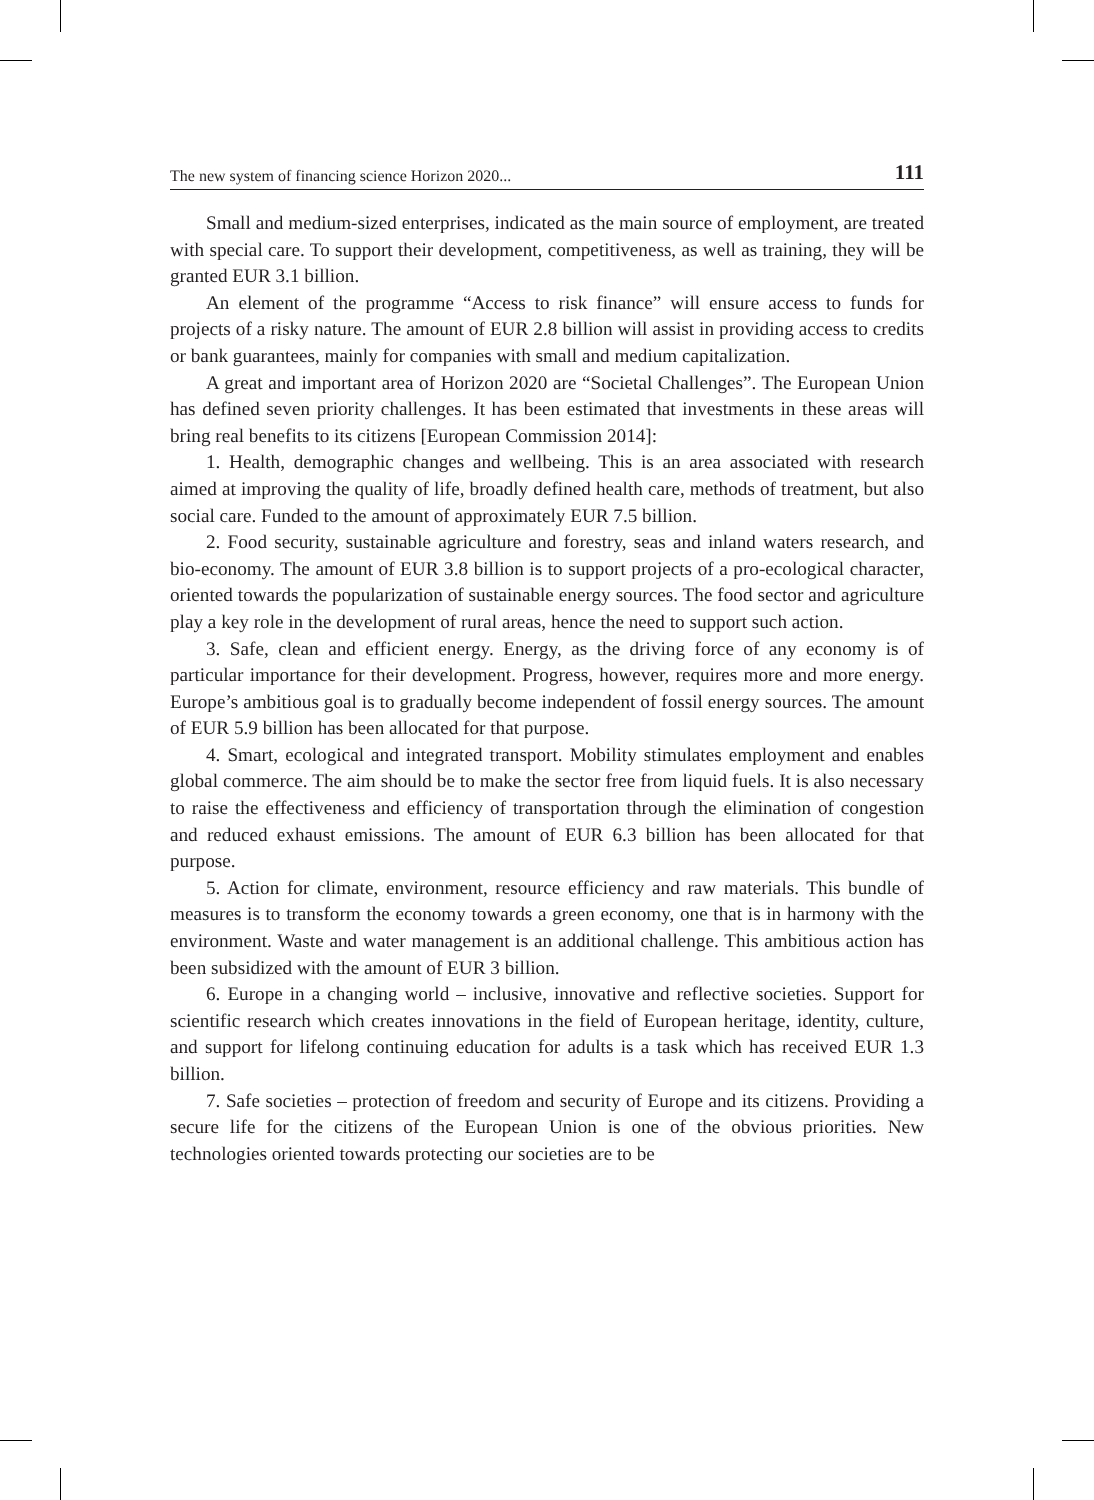The new system of financing science Horizon 2020... 111
Small and medium-sized enterprises, indicated as the main source of employment, are treated with special care. To support their development, competitiveness, as well as training, they will be granted EUR 3.1 billion.
An element of the programme “Access to risk finance” will ensure access to funds for projects of a risky nature. The amount of EUR 2.8 billion will assist in providing access to credits or bank guarantees, mainly for companies with small and medium capitalization.
A great and important area of Horizon 2020 are “Societal Challenges”. The European Union has defined seven priority challenges. It has been estimated that investments in these areas will bring real benefits to its citizens [European Commission 2014]:
1. Health, demographic changes and wellbeing. This is an area associated with research aimed at improving the quality of life, broadly defined health care, methods of treatment, but also social care. Funded to the amount of approximately EUR 7.5 billion.
2. Food security, sustainable agriculture and forestry, seas and inland waters research, and bio-economy. The amount of EUR 3.8 billion is to support projects of a pro-ecological character, oriented towards the popularization of sustainable energy sources. The food sector and agriculture play a key role in the development of rural areas, hence the need to support such action.
3. Safe, clean and efficient energy. Energy, as the driving force of any economy is of particular importance for their development. Progress, however, requires more and more energy. Europe’s ambitious goal is to gradually become independent of fossil energy sources. The amount of EUR 5.9 billion has been allocated for that purpose.
4. Smart, ecological and integrated transport. Mobility stimulates employment and enables global commerce. The aim should be to make the sector free from liquid fuels. It is also necessary to raise the effectiveness and efficiency of transportation through the elimination of congestion and reduced exhaust emissions. The amount of EUR 6.3 billion has been allocated for that purpose.
5. Action for climate, environment, resource efficiency and raw materials. This bundle of measures is to transform the economy towards a green economy, one that is in harmony with the environment. Waste and water management is an additional challenge. This ambitious action has been subsidized with the amount of EUR 3 billion.
6. Europe in a changing world – inclusive, innovative and reflective societies. Support for scientific research which creates innovations in the field of European heritage, identity, culture, and support for lifelong continuing education for adults is a task which has received EUR 1.3 billion.
7. Safe societies – protection of freedom and security of Europe and its citizens. Providing a secure life for the citizens of the European Union is one of the obvious priorities. New technologies oriented towards protecting our societies are to be